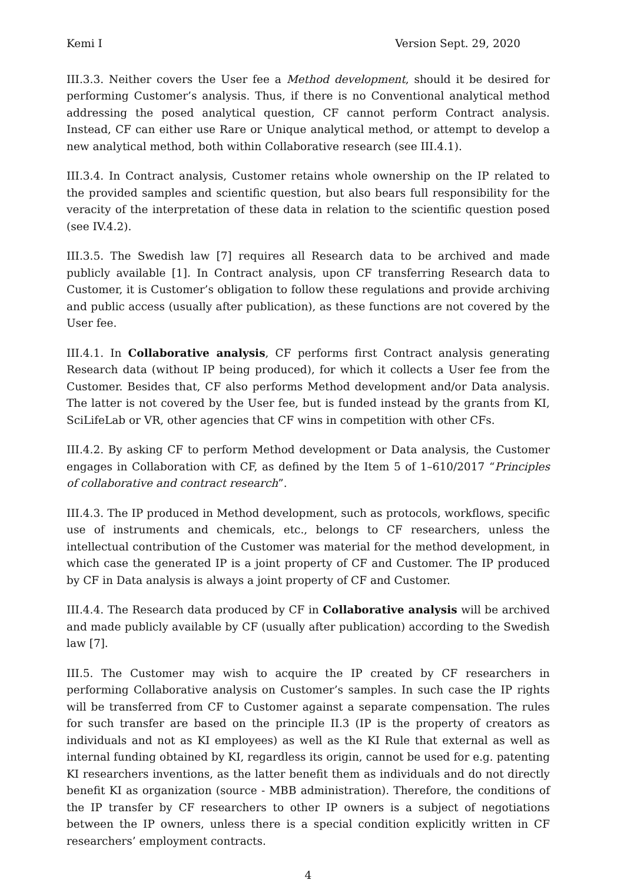Kemi I Version Sept. 29, 2020
III.3.3. Neither covers the User fee a Method development, should it be desired for performing Customer’s analysis. Thus, if there is no Conventional analytical method addressing the posed analytical question, CF cannot perform Contract analysis. Instead, CF can either use Rare or Unique analytical method, or attempt to develop a new analytical method, both within Collaborative research (see III.4.1).
III.3.4. In Contract analysis, Customer retains whole ownership on the IP related to the provided samples and scientific question, but also bears full responsibility for the veracity of the interpretation of these data in relation to the scientific question posed (see IV.4.2).
III.3.5. The Swedish law [7] requires all Research data to be archived and made publicly available [1]. In Contract analysis, upon CF transferring Research data to Customer, it is Customer’s obligation to follow these regulations and provide archiving and public access (usually after publication), as these functions are not covered by the User fee.
III.4.1. In Collaborative analysis, CF performs first Contract analysis generating Research data (without IP being produced), for which it collects a User fee from the Customer. Besides that, CF also performs Method development and/or Data analysis. The latter is not covered by the User fee, but is funded instead by the grants from KI, SciLifeLab or VR, other agencies that CF wins in competition with other CFs.
III.4.2. By asking CF to perform Method development or Data analysis, the Customer engages in Collaboration with CF, as defined by the Item 5 of 1–610/2017 “Principles of collaborative and contract research”.
III.4.3. The IP produced in Method development, such as protocols, workflows, specific use of instruments and chemicals, etc., belongs to CF researchers, unless the intellectual contribution of the Customer was material for the method development, in which case the generated IP is a joint property of CF and Customer. The IP produced by CF in Data analysis is always a joint property of CF and Customer.
III.4.4. The Research data produced by CF in Collaborative analysis will be archived and made publicly available by CF (usually after publication) according to the Swedish law [7].
III.5. The Customer may wish to acquire the IP created by CF researchers in performing Collaborative analysis on Customer’s samples. In such case the IP rights will be transferred from CF to Customer against a separate compensation. The rules for such transfer are based on the principle II.3 (IP is the property of creators as individuals and not as KI employees) as well as the KI Rule that external as well as internal funding obtained by KI, regardless its origin, cannot be used for e.g. patenting KI researchers inventions, as the latter benefit them as individuals and do not directly benefit KI as organization (source - MBB administration). Therefore, the conditions of the IP transfer by CF researchers to other IP owners is a subject of negotiations between the IP owners, unless there is a special condition explicitly written in CF researchers’ employment contracts.
4